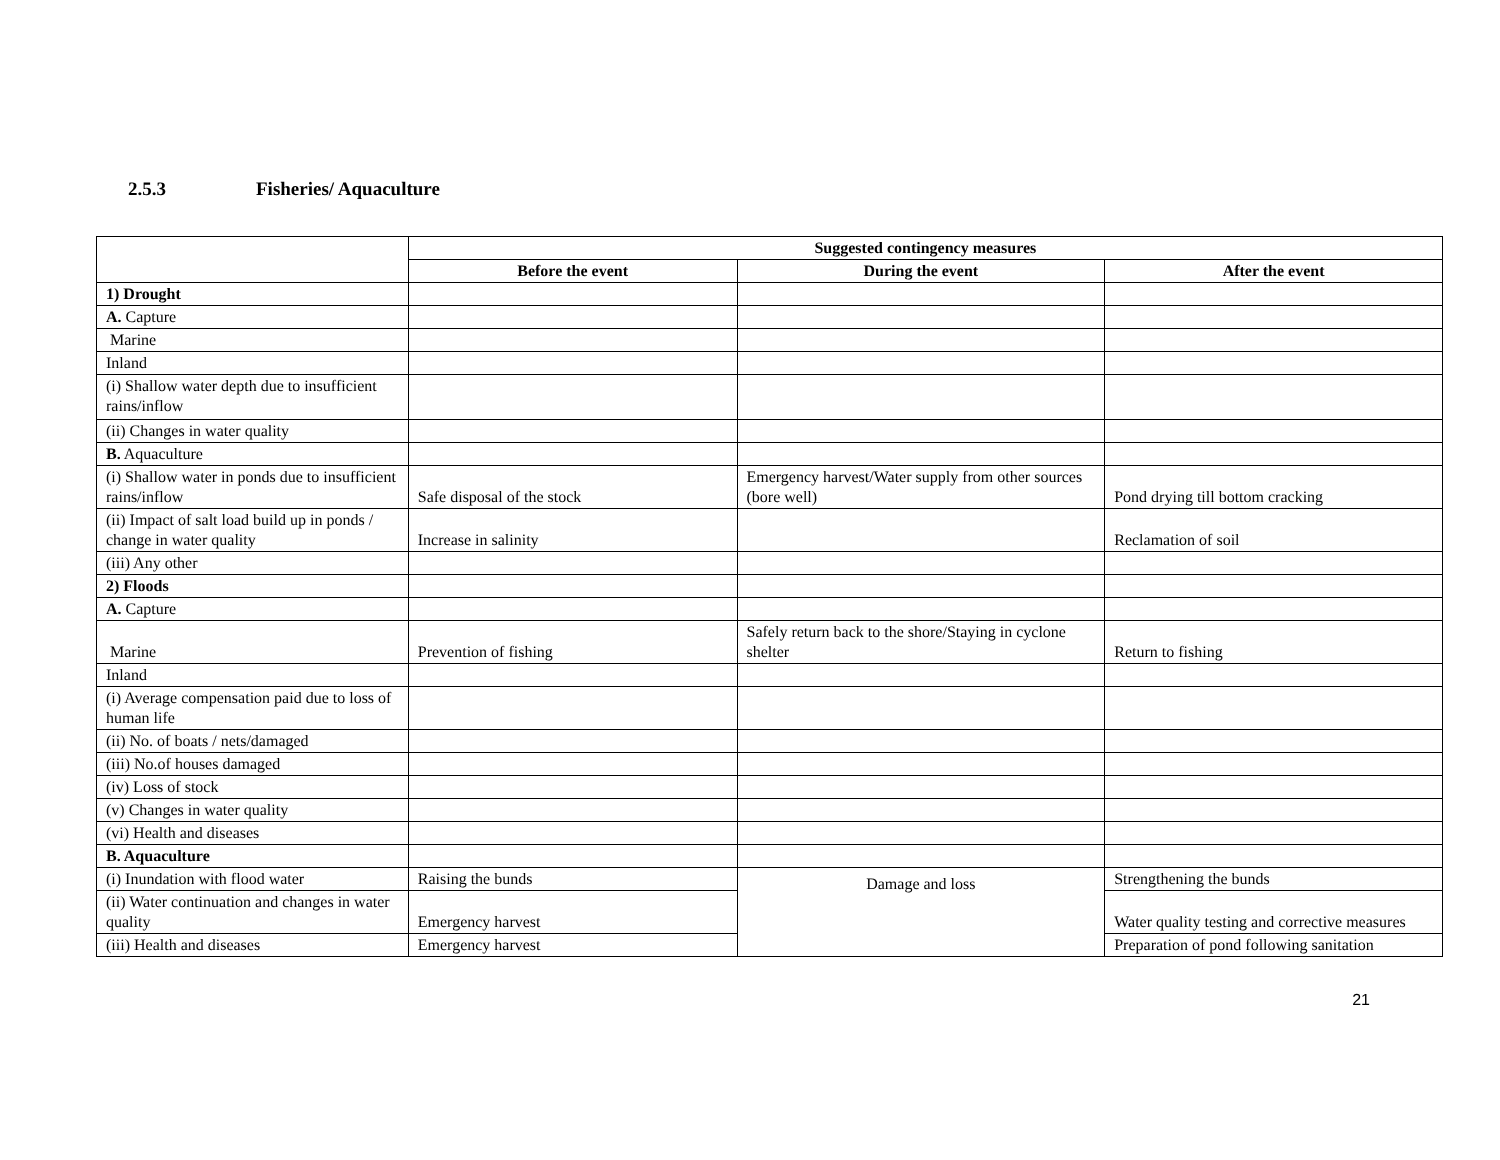2.5.3 Fisheries/ Aquaculture
| | Suggested contingency measures | | |
| | Before the event | During the event | After the event |
| 1) Drought | | | |
| A. Capture | | | |
| Marine | | | |
| Inland | | | |
| (i) Shallow water depth due to insufficient rains/inflow | | | |
| (ii) Changes in water quality | | | |
| B. Aquaculture | | | |
| (i) Shallow water in ponds due to insufficient rains/inflow | Safe disposal of the stock | Emergency harvest/Water supply from other sources (bore well) | Pond drying till bottom cracking |
| (ii) Impact of salt load build up in ponds / change in water quality | Increase in salinity | | Reclamation of soil |
| (iii) Any other | | | |
| 2) Floods | | | |
| A. Capture | | | |
| Marine | Prevention of fishing | Safely return back to the shore/Staying in cyclone shelter | Return to fishing |
| Inland | | | |
| (i) Average compensation paid due to loss of human life | | | |
| (ii) No. of boats / nets/damaged | | | |
| (iii) No.of houses damaged | | | |
| (iv) Loss of stock | | | |
| (v) Changes in water quality | | | |
| (vi) Health and diseases | | | |
| B. Aquaculture | | | |
| (i) Inundation with flood water | Raising the bunds | Damage and loss | Strengthening the bunds |
| (ii) Water continuation and changes in water quality | Emergency harvest | | Water quality testing and corrective measures |
| (iii) Health and diseases | Emergency harvest | | Preparation of pond following sanitation |
21